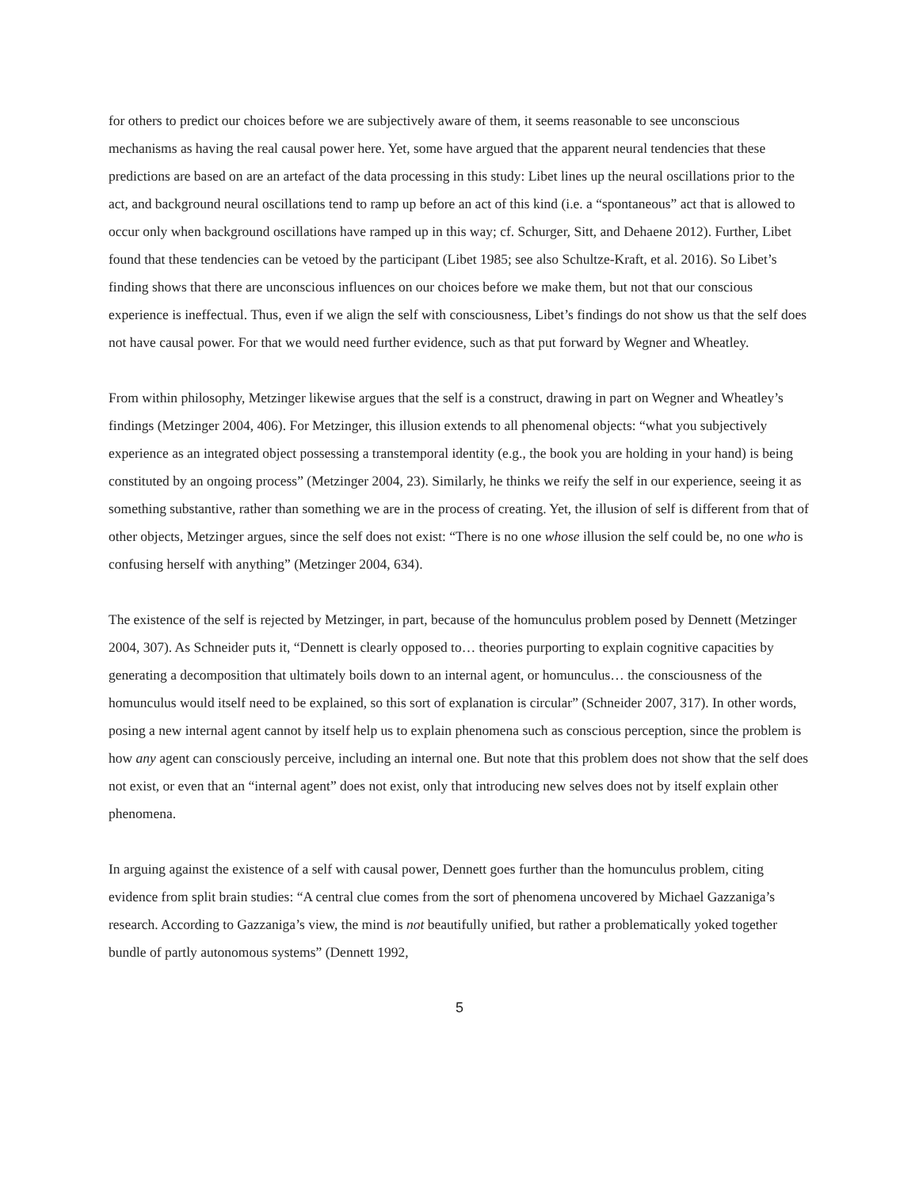for others to predict our choices before we are subjectively aware of them, it seems reasonable to see unconscious mechanisms as having the real causal power here. Yet, some have argued that the apparent neural tendencies that these predictions are based on are an artefact of the data processing in this study: Libet lines up the neural oscillations prior to the act, and background neural oscillations tend to ramp up before an act of this kind (i.e. a “spontaneous” act that is allowed to occur only when background oscillations have ramped up in this way; cf. Schurger, Sitt, and Dehaene 2012). Further, Libet found that these tendencies can be vetoed by the participant (Libet 1985; see also Schultze-Kraft, et al. 2016). So Libet’s finding shows that there are unconscious influences on our choices before we make them, but not that our conscious experience is ineffectual. Thus, even if we align the self with consciousness, Libet’s findings do not show us that the self does not have causal power. For that we would need further evidence, such as that put forward by Wegner and Wheatley.
From within philosophy, Metzinger likewise argues that the self is a construct, drawing in part on Wegner and Wheatley’s findings (Metzinger 2004, 406). For Metzinger, this illusion extends to all phenomenal objects: “what you subjectively experience as an integrated object possessing a transtemporal identity (e.g., the book you are holding in your hand) is being constituted by an ongoing process” (Metzinger 2004, 23). Similarly, he thinks we reify the self in our experience, seeing it as something substantive, rather than something we are in the process of creating. Yet, the illusion of self is different from that of other objects, Metzinger argues, since the self does not exist: “There is no one whose illusion the self could be, no one who is confusing herself with anything” (Metzinger 2004, 634).
The existence of the self is rejected by Metzinger, in part, because of the homunculus problem posed by Dennett (Metzinger 2004, 307). As Schneider puts it, “Dennett is clearly opposed to… theories purporting to explain cognitive capacities by generating a decomposition that ultimately boils down to an internal agent, or homunculus… the consciousness of the homunculus would itself need to be explained, so this sort of explanation is circular” (Schneider 2007, 317). In other words, posing a new internal agent cannot by itself help us to explain phenomena such as conscious perception, since the problem is how any agent can consciously perceive, including an internal one. But note that this problem does not show that the self does not exist, or even that an “internal agent” does not exist, only that introducing new selves does not by itself explain other phenomena.
In arguing against the existence of a self with causal power, Dennett goes further than the homunculus problem, citing evidence from split brain studies: “A central clue comes from the sort of phenomena uncovered by Michael Gazzaniga’s research. According to Gazzaniga’s view, the mind is not beautifully unified, but rather a problematically yoked together bundle of partly autonomous systems” (Dennett 1992,
5